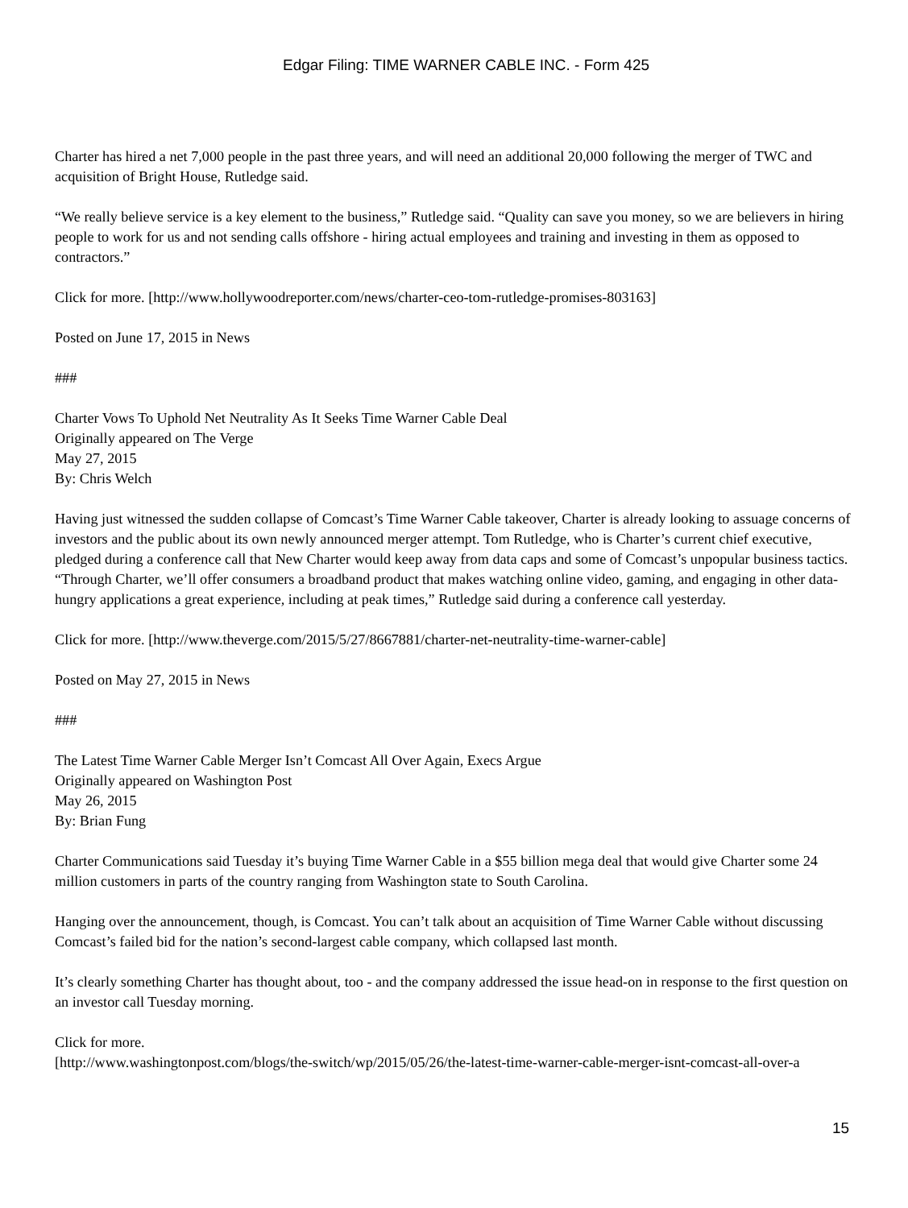Edgar Filing: TIME WARNER CABLE INC. - Form 425
Charter has hired a net 7,000 people in the past three years, and will need an additional 20,000 following the merger of TWC and acquisition of Bright House, Rutledge said.
“We really believe service is a key element to the business,” Rutledge said. “Quality can save you money, so we are believers in hiring people to work for us and not sending calls offshore - hiring actual employees and training and investing in them as opposed to contractors.”
Click for more. [http://www.hollywoodreporter.com/news/charter-ceo-tom-rutledge-promises-803163]
Posted on June 17, 2015 in News
###
Charter Vows To Uphold Net Neutrality As It Seeks Time Warner Cable Deal
Originally appeared on The Verge
May 27, 2015
By: Chris Welch
Having just witnessed the sudden collapse of Comcast’s Time Warner Cable takeover, Charter is already looking to assuage concerns of investors and the public about its own newly announced merger attempt. Tom Rutledge, who is Charter’s current chief executive, pledged during a conference call that New Charter would keep away from data caps and some of Comcast’s unpopular business tactics. “Through Charter, we’ll offer consumers a broadband product that makes watching online video, gaming, and engaging in other data-hungry applications a great experience, including at peak times,” Rutledge said during a conference call yesterday.
Click for more. [http://www.theverge.com/2015/5/27/8667881/charter-net-neutrality-time-warner-cable]
Posted on May 27, 2015 in News
###
The Latest Time Warner Cable Merger Isn’t Comcast All Over Again, Execs Argue
Originally appeared on Washington Post
May 26, 2015
By: Brian Fung
Charter Communications said Tuesday it’s buying Time Warner Cable in a $55 billion mega deal that would give Charter some 24 million customers in parts of the country ranging from Washington state to South Carolina.
Hanging over the announcement, though, is Comcast. You can’t talk about an acquisition of Time Warner Cable without discussing Comcast’s failed bid for the nation’s second-largest cable company, which collapsed last month.
It’s clearly something Charter has thought about, too - and the company addressed the issue head-on in response to the first question on an investor call Tuesday morning.
Click for more.
[http://www.washingtonpost.com/blogs/the-switch/wp/2015/05/26/the-latest-time-warner-cable-merger-isnt-comcast-all-over-a
15